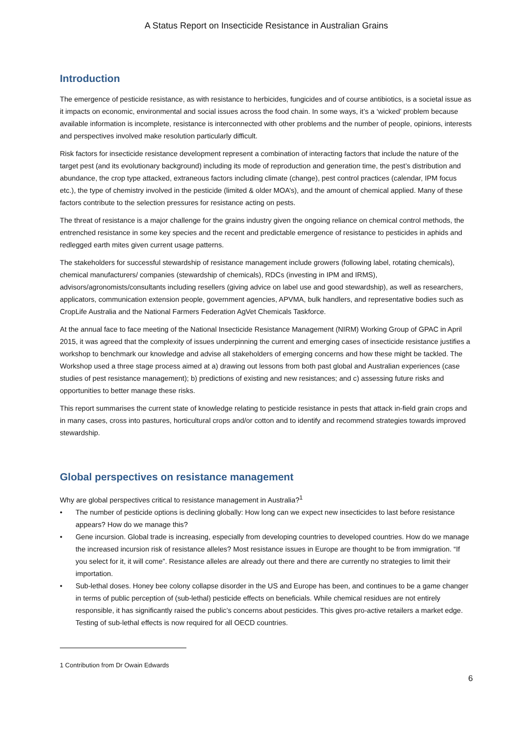A Status Report on Insecticide Resistance in Australian Grains
Introduction
The emergence of pesticide resistance, as with resistance to herbicides, fungicides and of course antibiotics, is a societal issue as it impacts on economic, environmental and social issues across the food chain. In some ways, it’s a ‘wicked’ problem because available information is incomplete, resistance is interconnected with other problems and the number of people, opinions, interests and perspectives involved make resolution particularly difficult.
Risk factors for insecticide resistance development represent a combination of interacting factors that include the nature of the target pest (and its evolutionary background) including its mode of reproduction and generation time, the pest’s distribution and abundance, the crop type attacked, extraneous factors including climate (change), pest control practices (calendar, IPM focus etc.), the type of chemistry involved in the pesticide (limited & older MOA’s), and the amount of chemical applied. Many of these factors contribute to the selection pressures for resistance acting on pests.
The threat of resistance is a major challenge for the grains industry given the ongoing reliance on chemical control methods, the entrenched resistance in some key species and the recent and predictable emergence of resistance to pesticides in aphids and redlegged earth mites given current usage patterns.
The stakeholders for successful stewardship of resistance management include growers (following label, rotating chemicals), chemical manufacturers/ companies (stewardship of chemicals), RDCs (investing in IPM and IRMS), advisors/agronomists/consultants including resellers (giving advice on label use and good stewardship), as well as researchers, applicators, communication extension people, government agencies, APVMA, bulk handlers, and representative bodies such as CropLife Australia and the National Farmers Federation AgVet Chemicals Taskforce.
At the annual face to face meeting of the National Insecticide Resistance Management (NIRM) Working Group of GPAC in April 2015, it was agreed that the complexity of issues underpinning the current and emerging cases of insecticide resistance justifies a workshop to benchmark our knowledge and advise all stakeholders of emerging concerns and how these might be tackled. The Workshop used a three stage process aimed at a) drawing out lessons from both past global and Australian experiences (case studies of pest resistance management); b) predictions of existing and new resistances; and c) assessing future risks and opportunities to better manage these risks.
This report summarises the current state of knowledge relating to pesticide resistance in pests that attack in-field grain crops and in many cases, cross into pastures, horticultural crops and/or cotton and to identify and recommend strategies towards improved stewardship.
Global perspectives on resistance management
Why are global perspectives critical to resistance management in Australia?<sup>1</sup>
• The number of pesticide options is declining globally: How long can we expect new insecticides to last before resistance appears? How do we manage this?
• Gene incursion. Global trade is increasing, especially from developing countries to developed countries. How do we manage the increased incursion risk of resistance alleles? Most resistance issues in Europe are thought to be from immigration. “If you select for it, it will come”. Resistance alleles are already out there and there are currently no strategies to limit their importation.
• Sub-lethal doses. Honey bee colony collapse disorder in the US and Europe has been, and continues to be a game changer in terms of public perception of (sub-lethal) pesticide effects on beneficials. While chemical residues are not entirely responsible, it has significantly raised the public’s concerns about pesticides. This gives pro-active retailers a market edge. Testing of sub-lethal effects is now required for all OECD countries.
1 Contribution from Dr Owain Edwards
6